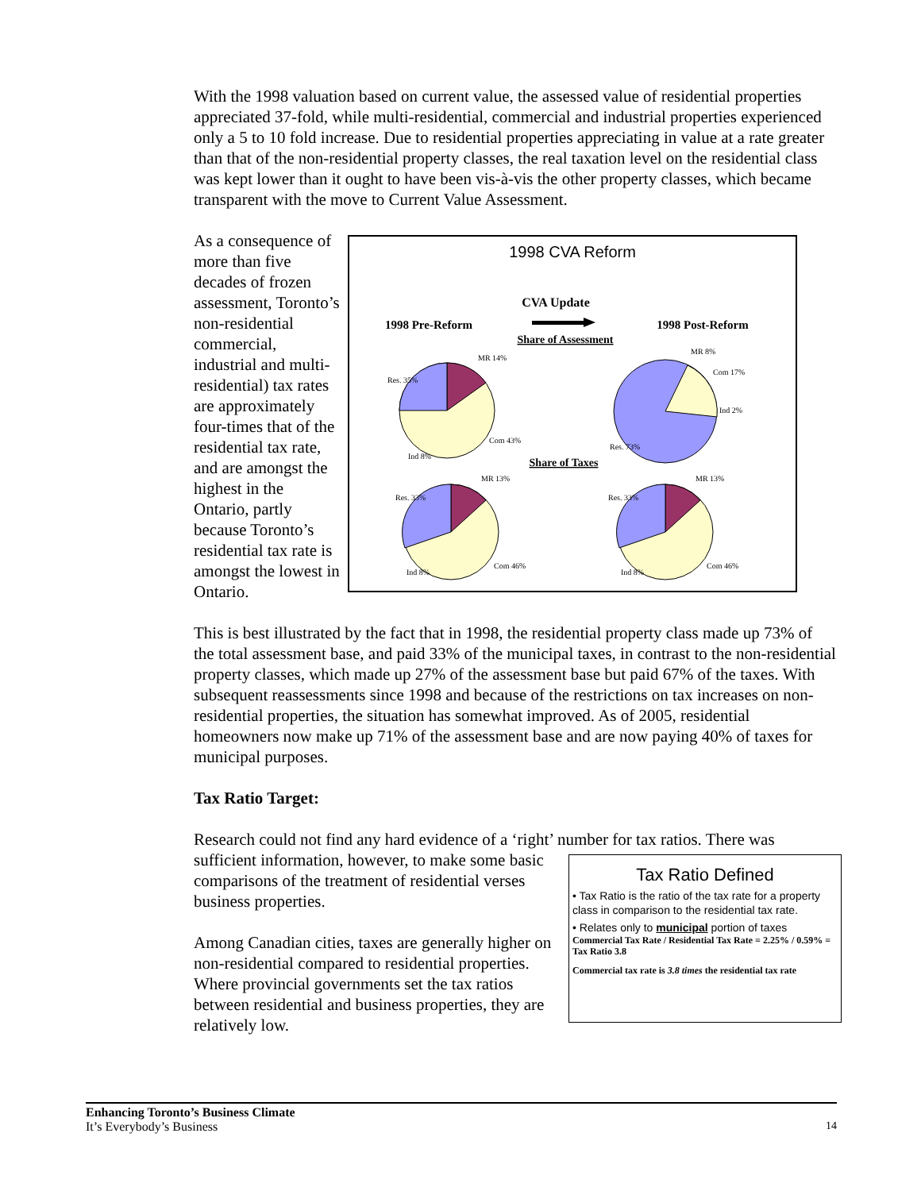With the 1998 valuation based on current value, the assessed value of residential properties appreciated 37-fold, while multi-residential, commercial and industrial properties experienced only a 5 to 10 fold increase. Due to residential properties appreciating in value at a rate greater than that of the non-residential property classes, the real taxation level on the residential class was kept lower than it ought to have been vis-à-vis the other property classes, which became transparent with the move to Current Value Assessment.
1998 CVA Reform
CVA Update
1998 Pre-Reform
1998 Post-Reform
Share of Assessment
Share of Taxes
MR 14%
Res. 35%
Com 43%
Ind 8%
MR 8%
Com 17%
Ind 2%
Res. 73%
MR 13%
Res. 33%
Com 46%
Ind 8%
MR 13%
Res. 33%
Com 46%
Ind 8%
As a consequence of more than five decades of frozen assessment, Toronto’s non-residential commercial, industrial and multi-residential) tax rates are approximately four-times that of the residential tax rate, and are amongst the highest in the Ontario, partly because Toronto’s residential tax rate is amongst the lowest in Ontario.
This is best illustrated by the fact that in 1998, the residential property class made up 73% of the total assessment base, and paid 33% of the municipal taxes, in contrast to the non-residential property classes, which made up 27% of the assessment base but paid 67% of the taxes. With subsequent reassessments since 1998 and because of the restrictions on tax increases on non-residential properties, the situation has somewhat improved. As of 2005, residential homeowners now make up 71% of the assessment base and are now paying 40% of taxes for municipal purposes.
Tax Ratio Target:
Research could not find any hard evidence of a ‘right’ number for tax ratios. There was
Tax Ratio Defined
• Tax Ratio is the ratio of the tax rate for a property class in comparison to the residential tax rate.
• Relates only to municipal portion of taxes
Commercial Tax Rate / Residential Tax Rate = 2.25% / 0.59% = Tax Ratio 3.8
Commercial tax rate is 3.8 times the residential tax rate
sufficient information, however, to make some basic comparisons of the treatment of residential verses business properties.
Among Canadian cities, taxes are generally higher on non-residential compared to residential properties. Where provincial governments set the tax ratios between residential and business properties, they are relatively low.
Enhancing Toronto’s Business Climate
It’s Everybody’s Business 14